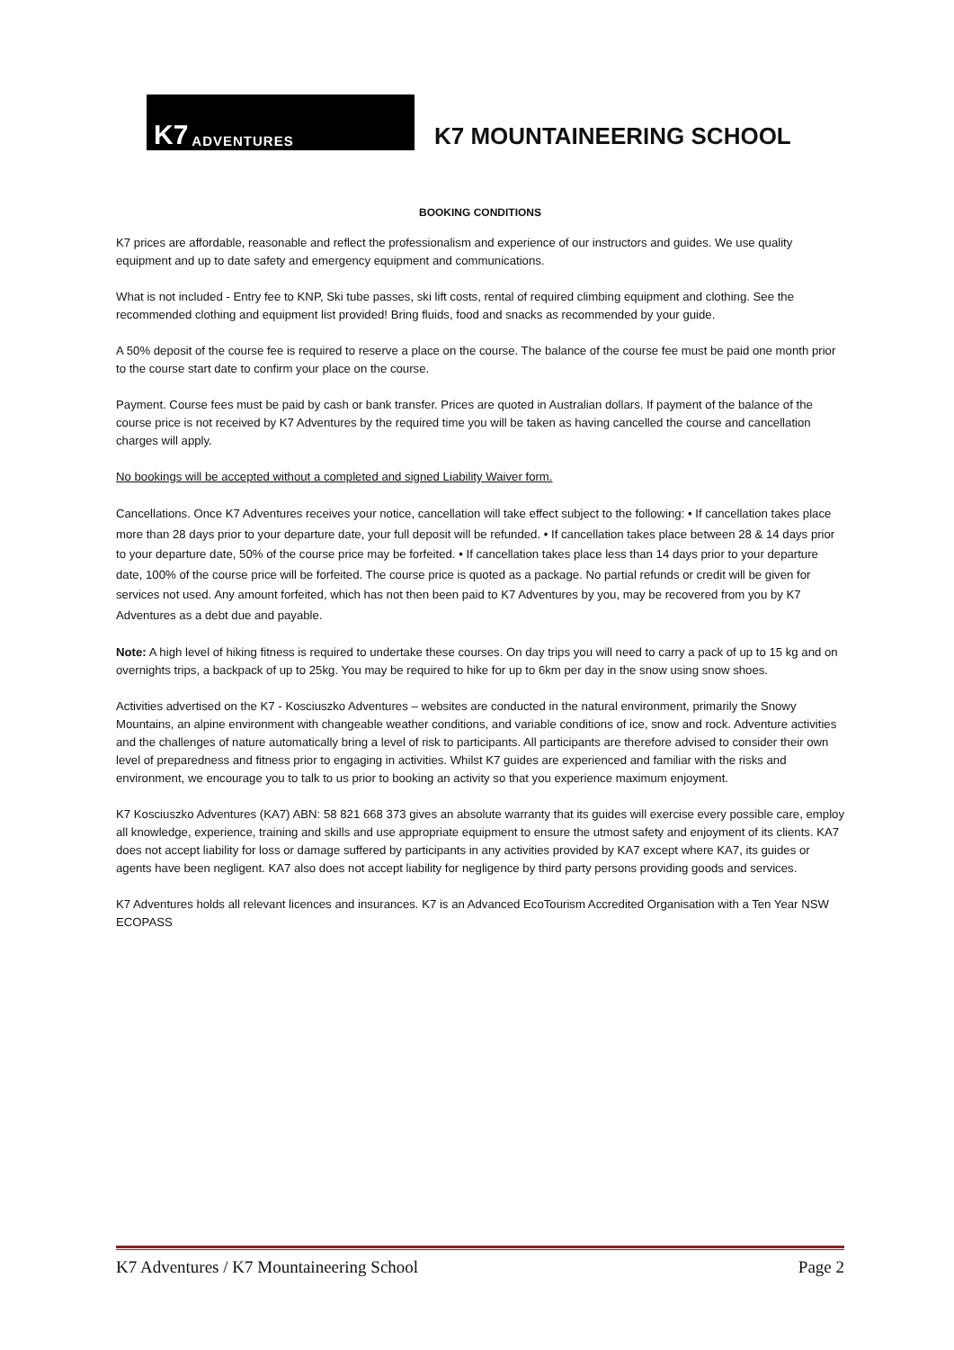K7 ADVENTURES
K7 MOUNTAINEERING SCHOOL
BOOKING CONDITIONS
K7 prices are affordable, reasonable and reflect the professionalism and experience of our instructors and guides. We use quality equipment and up to date safety and emergency equipment and communications.
What is not included - Entry fee to KNP, Ski tube passes, ski lift costs, rental of required climbing equipment and clothing. See the recommended clothing and equipment list provided! Bring fluids, food and snacks as recommended by your guide.
A 50% deposit of the course fee is required to reserve a place on the course. The balance of the course fee must be paid one month prior to the course start date to confirm your place on the course.
Payment. Course fees must be paid by cash or bank transfer. Prices are quoted in Australian dollars. If payment of the balance of the course price is not received by K7 Adventures by the required time you will be taken as having cancelled the course and cancellation charges will apply.
No bookings will be accepted without a completed and signed Liability Waiver form.
Cancellations. Once K7 Adventures receives your notice, cancellation will take effect subject to the following: • If cancellation takes place more than 28 days prior to your departure date, your full deposit will be refunded. • If cancellation takes place between 28 & 14 days prior to your departure date, 50% of the course price may be forfeited. • If cancellation takes place less than 14 days prior to your departure date, 100% of the course price will be forfeited. The course price is quoted as a package. No partial refunds or credit will be given for services not used. Any amount forfeited, which has not then been paid to K7 Adventures by you, may be recovered from you by K7 Adventures as a debt due and payable.
Note: A high level of hiking fitness is required to undertake these courses. On day trips you will need to carry a pack of up to 15 kg and on overnights trips, a backpack of up to 25kg. You may be required to hike for up to 6km per day in the snow using snow shoes.
Activities advertised on the K7 - Kosciuszko Adventures – websites are conducted in the natural environment, primarily the Snowy Mountains, an alpine environment with changeable weather conditions, and variable conditions of ice, snow and rock. Adventure activities and the challenges of nature automatically bring a level of risk to participants. All participants are therefore advised to consider their own level of preparedness and fitness prior to engaging in activities. Whilst K7 guides are experienced and familiar with the risks and environment, we encourage you to talk to us prior to booking an activity so that you experience maximum enjoyment.
K7 Kosciuszko Adventures (KA7) ABN: 58 821 668 373 gives an absolute warranty that its guides will exercise every possible care, employ all knowledge, experience, training and skills and use appropriate equipment to ensure the utmost safety and enjoyment of its clients. KA7 does not accept liability for loss or damage suffered by participants in any activities provided by KA7 except where KA7, its guides or agents have been negligent. KA7 also does not accept liability for negligence by third party persons providing goods and services.
K7 Adventures holds all relevant licences and insurances. K7 is an Advanced EcoTourism Accredited Organisation with a Ten Year NSW ECOPASS
K7 Adventures / K7 Mountaineering School Page 2